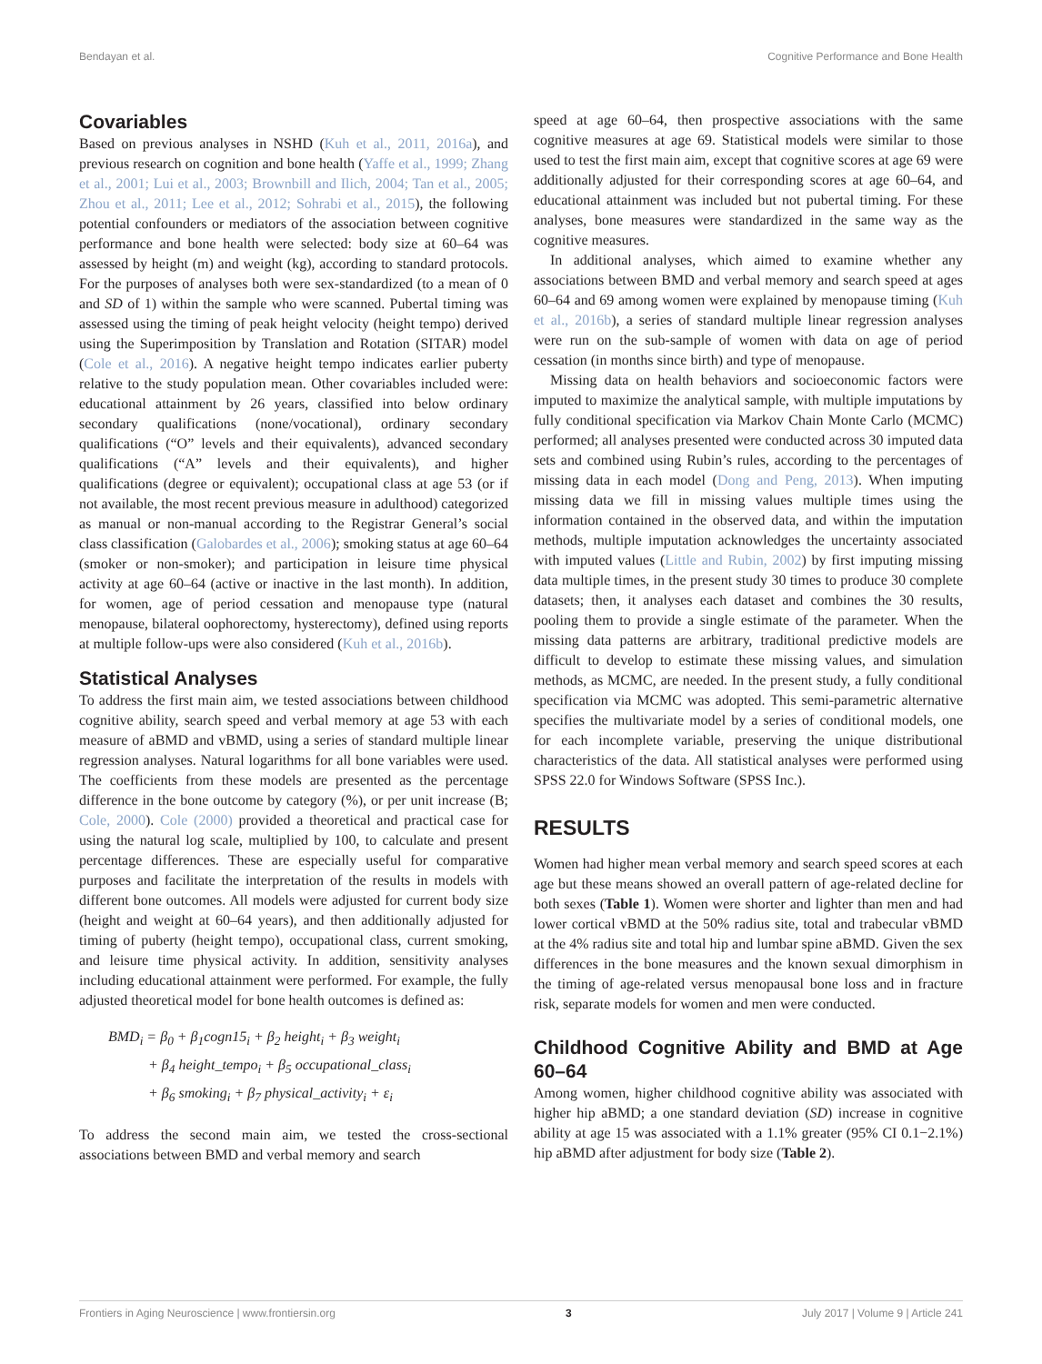Bendayan et al. Cognitive Performance and Bone Health
Covariables
Based on previous analyses in NSHD (Kuh et al., 2011, 2016a), and previous research on cognition and bone health (Yaffe et al., 1999; Zhang et al., 2001; Lui et al., 2003; Brownbill and Ilich, 2004; Tan et al., 2005; Zhou et al., 2011; Lee et al., 2012; Sohrabi et al., 2015), the following potential confounders or mediators of the association between cognitive performance and bone health were selected: body size at 60–64 was assessed by height (m) and weight (kg), according to standard protocols. For the purposes of analyses both were sex-standardized (to a mean of 0 and SD of 1) within the sample who were scanned. Pubertal timing was assessed using the timing of peak height velocity (height tempo) derived using the Superimposition by Translation and Rotation (SITAR) model (Cole et al., 2016). A negative height tempo indicates earlier puberty relative to the study population mean. Other covariables included were: educational attainment by 26 years, classified into below ordinary secondary qualifications (none/vocational), ordinary secondary qualifications (“O” levels and their equivalents), advanced secondary qualifications (“A” levels and their equivalents), and higher qualifications (degree or equivalent); occupational class at age 53 (or if not available, the most recent previous measure in adulthood) categorized as manual or non-manual according to the Registrar General’s social class classification (Galobardes et al., 2006); smoking status at age 60–64 (smoker or non-smoker); and participation in leisure time physical activity at age 60–64 (active or inactive in the last month). In addition, for women, age of period cessation and menopause type (natural menopause, bilateral oophorectomy, hysterectomy), defined using reports at multiple follow-ups were also considered (Kuh et al., 2016b).
Statistical Analyses
To address the first main aim, we tested associations between childhood cognitive ability, search speed and verbal memory at age 53 with each measure of aBMD and vBMD, using a series of standard multiple linear regression analyses. Natural logarithms for all bone variables were used. The coefficients from these models are presented as the percentage difference in the bone outcome by category (%), or per unit increase (B; Cole, 2000). Cole (2000) provided a theoretical and practical case for using the natural log scale, multiplied by 100, to calculate and present percentage differences. These are especially useful for comparative purposes and facilitate the interpretation of the results in models with different bone outcomes. All models were adjusted for current body size (height and weight at 60–64 years), and then additionally adjusted for timing of puberty (height tempo), occupational class, current smoking, and leisure time physical activity. In addition, sensitivity analyses including educational attainment were performed. For example, the fully adjusted theoretical model for bone health outcomes is defined as:
BMD<sub>i</sub> = β<sub>0</sub> + β<sub>1</sub>cogn15<sub>i</sub> + β<sub>2</sub> height<sub>i</sub> + β<sub>3</sub> weight<sub>i</sub>
+ β<sub>4</sub> height_tempo<sub>i</sub> + β<sub>5</sub> occupational_class<sub>i</sub>
+ β<sub>6</sub> smoking<sub>i</sub> + β<sub>7</sub> physical_activity<sub>i</sub> + ε<sub>i</sub>
To address the second main aim, we tested the cross-sectional associations between BMD and verbal memory and search
speed at age 60–64, then prospective associations with the same cognitive measures at age 69. Statistical models were similar to those used to test the first main aim, except that cognitive scores at age 69 were additionally adjusted for their corresponding scores at age 60–64, and educational attainment was included but not pubertal timing. For these analyses, bone measures were standardized in the same way as the cognitive measures.
In additional analyses, which aimed to examine whether any associations between BMD and verbal memory and search speed at ages 60–64 and 69 among women were explained by menopause timing (Kuh et al., 2016b), a series of standard multiple linear regression analyses were run on the sub-sample of women with data on age of period cessation (in months since birth) and type of menopause.
Missing data on health behaviors and socioeconomic factors were imputed to maximize the analytical sample, with multiple imputations by fully conditional specification via Markov Chain Monte Carlo (MCMC) performed; all analyses presented were conducted across 30 imputed data sets and combined using Rubin’s rules, according to the percentages of missing data in each model (Dong and Peng, 2013). When imputing missing data we fill in missing values multiple times using the information contained in the observed data, and within the imputation methods, multiple imputation acknowledges the uncertainty associated with imputed values (Little and Rubin, 2002) by first imputing missing data multiple times, in the present study 30 times to produce 30 complete datasets; then, it analyses each dataset and combines the 30 results, pooling them to provide a single estimate of the parameter. When the missing data patterns are arbitrary, traditional predictive models are difficult to develop to estimate these missing values, and simulation methods, as MCMC, are needed. In the present study, a fully conditional specification via MCMC was adopted. This semi-parametric alternative specifies the multivariate model by a series of conditional models, one for each incomplete variable, preserving the unique distributional characteristics of the data. All statistical analyses were performed using SPSS 22.0 for Windows Software (SPSS Inc.).
RESULTS
Women had higher mean verbal memory and search speed scores at each age but these means showed an overall pattern of age-related decline for both sexes (Table 1). Women were shorter and lighter than men and had lower cortical vBMD at the 50% radius site, total and trabecular vBMD at the 4% radius site and total hip and lumbar spine aBMD. Given the sex differences in the bone measures and the known sexual dimorphism in the timing of age-related versus menopausal bone loss and in fracture risk, separate models for women and men were conducted.
Childhood Cognitive Ability and BMD at Age 60–64
Among women, higher childhood cognitive ability was associated with higher hip aBMD; a one standard deviation (SD) increase in cognitive ability at age 15 was associated with a 1.1% greater (95% CI 0.1−2.1%) hip aBMD after adjustment for body size (Table 2).
Frontiers in Aging Neuroscience | www.frontiersin.org 3 July 2017 | Volume 9 | Article 241